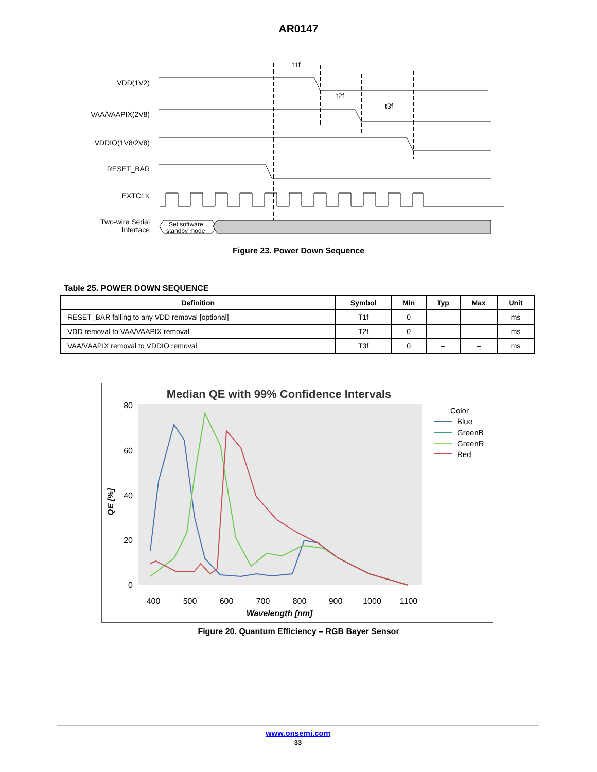AR0147
VDD(1V2)
VAA/VAAPIX(2V8)
VDDIO(1V8/2V8)
RESET_BAR
EXTCLK
Two-wire Serial
Interface
t1f
t2f
t3f
Set software
standby mode
Figure 23. Power Down Sequence
Table 25. POWER DOWN SEQUENCE
| Definition | Symbol | Min | Typ | Max | Unit |
| --- | --- | --- | --- | --- | --- |
| RESET_BAR falling to any VDD removal [optional] | T1f | 0 | – | – | ms |
| VDD removal to VAA/VAAPIX removal | T2f | 0 | – | – | ms |
| VAA/VAAPIX removal to VDDIO removal | T3f | 0 | – | – | ms |
Median QE with 99% Confidence Intervals
80
60
40
20
0
400
500
600
700
800
900
1000
1100
Wavelength [nm]
QE [%]
Color
Blue
GreenB
GreenR
Red
Figure 20. Quantum Efficiency – RGB Bayer Sensor
www.onsemi.com
33